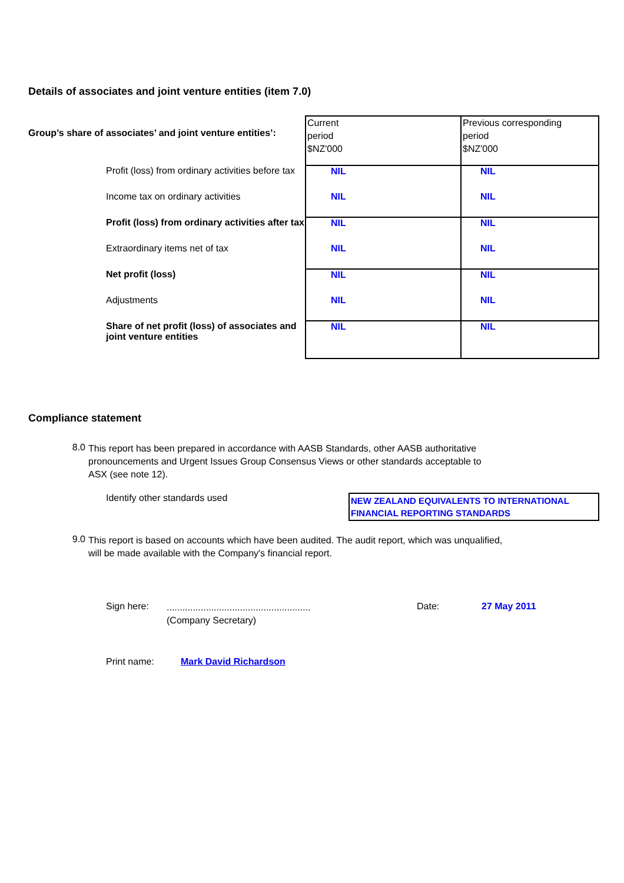Details of associates and joint venture entities (item 7.0)
| Group’s share of associates’ and joint venture entities’: | Current period $NZ'000 | Previous corresponding period $NZ'000 |
| Profit (loss) from ordinary activities before tax | NIL | NIL |
| Income tax on ordinary activities | NIL | NIL |
| Profit (loss) from ordinary activities after tax | NIL | NIL |
| Extraordinary items net of tax | NIL | NIL |
| Net profit (loss) | NIL | NIL |
| Adjustments | NIL | NIL |
| Share of net profit (loss) of associates and joint venture entities | NIL | NIL |
Compliance statement
8.0
This report has been prepared in accordance with AASB Standards, other AASB authoritative
pronouncements and Urgent Issues Group Consensus Views or other standards acceptable to
ASX (see note 12).
Identify other standards used
NEW ZEALAND EQUIVALENTS TO INTERNATIONAL FINANCIAL REPORTING STANDARDS
9.0
This report is based on accounts which have been audited. The audit report, which was unqualified,
will be made available with the Company's financial report.
Sign here:
.......................................................
(Company Secretary)
Date: 27 May 2011
Print name: Mark David Richardson